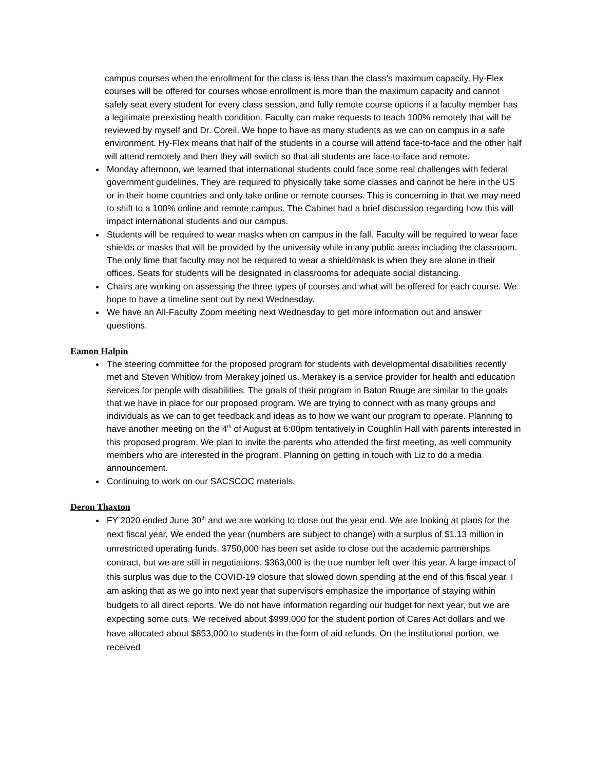campus courses when the enrollment for the class is less than the class’s maximum capacity, Hy-Flex courses will be offered for courses whose enrollment is more than the maximum capacity and cannot safely seat every student for every class session, and fully remote course options if a faculty member has a legitimate preexisting health condition. Faculty can make requests to teach 100% remotely that will be reviewed by myself and Dr. Coreil. We hope to have as many students as we can on campus in a safe environment. Hy-Flex means that half of the students in a course will attend face-to-face and the other half will attend remotely and then they will switch so that all students are face-to-face and remote.
Monday afternoon, we learned that international students could face some real challenges with federal government guidelines. They are required to physically take some classes and cannot be here in the US or in their home countries and only take online or remote courses. This is concerning in that we may need to shift to a 100% online and remote campus. The Cabinet had a brief discussion regarding how this will impact international students and our campus.
Students will be required to wear masks when on campus in the fall. Faculty will be required to wear face shields or masks that will be provided by the university while in any public areas including the classroom. The only time that faculty may not be required to wear a shield/mask is when they are alone in their offices. Seats for students will be designated in classrooms for adequate social distancing.
Chairs are working on assessing the three types of courses and what will be offered for each course. We hope to have a timeline sent out by next Wednesday.
We have an All-Faculty Zoom meeting next Wednesday to get more information out and answer questions.
Eamon Halpin
The steering committee for the proposed program for students with developmental disabilities recently met and Steven Whitlow from Merakey joined us. Merakey is a service provider for health and education services for people with disabilities. The goals of their program in Baton Rouge are similar to the goals that we have in place for our proposed program. We are trying to connect with as many groups and individuals as we can to get feedback and ideas as to how we want our program to operate. Planning to have another meeting on the 4<sup>th</sup> of August at 6:00pm tentatively in Coughlin Hall with parents interested in this proposed program. We plan to invite the parents who attended the first meeting, as well community members who are interested in the program. Planning on getting in touch with Liz to do a media announcement.
Continuing to work on our SACSCOC materials.
Deron Thaxton
FY 2020 ended June 30<sup>th</sup> and we are working to close out the year end. We are looking at plans for the next fiscal year. We ended the year (numbers are subject to change) with a surplus of $1.13 million in unrestricted operating funds. $750,000 has been set aside to close out the academic partnerships contract, but we are still in negotiations. $363,000 is the true number left over this year. A large impact of this surplus was due to the COVID-19 closure that slowed down spending at the end of this fiscal year. I am asking that as we go into next year that supervisors emphasize the importance of staying within budgets to all direct reports. We do not have information regarding our budget for next year, but we are expecting some cuts. We received about $999,000 for the student portion of Cares Act dollars and we have allocated about $853,000 to students in the form of aid refunds. On the institutional portion, we received